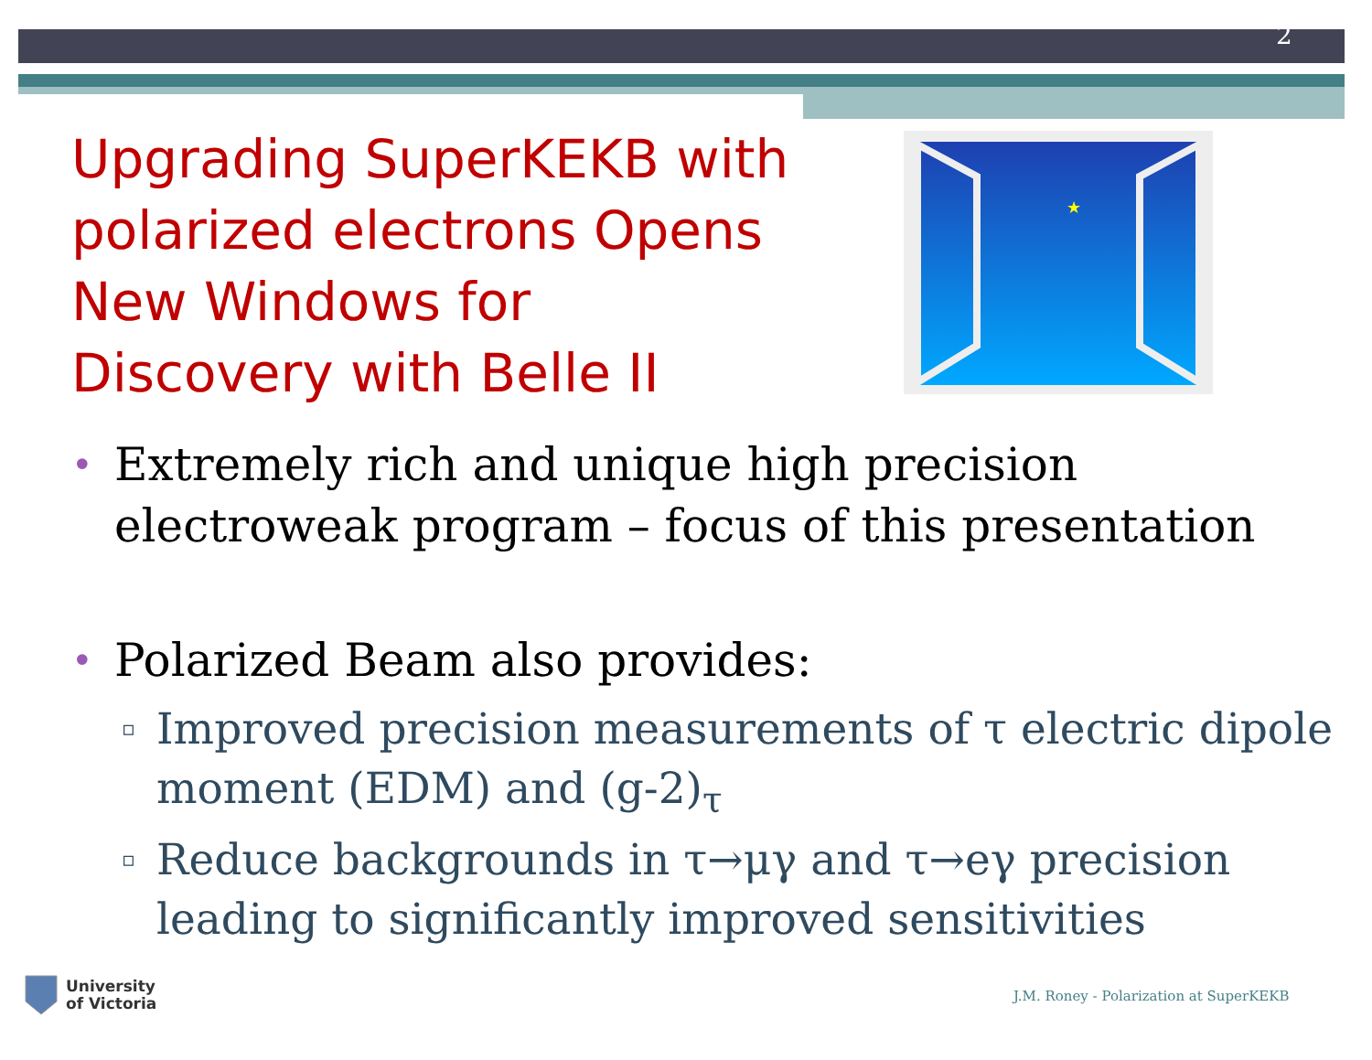2
Upgrading SuperKEKB with polarized electrons Opens New Windows for Discovery with Belle II
★
• Extremely rich and unique high precision electroweak program – focus of this presentation
• Polarized Beam also provides:
▫ Improved precision measurements of τ electric dipole moment (EDM) and (g-2)<sub>τ</sub>
▫ Reduce backgrounds in τ→μγ and τ→eγ precision leading to significantly improved sensitivities
University
of Victoria
J.M. Roney - Polarization at SuperKEKB